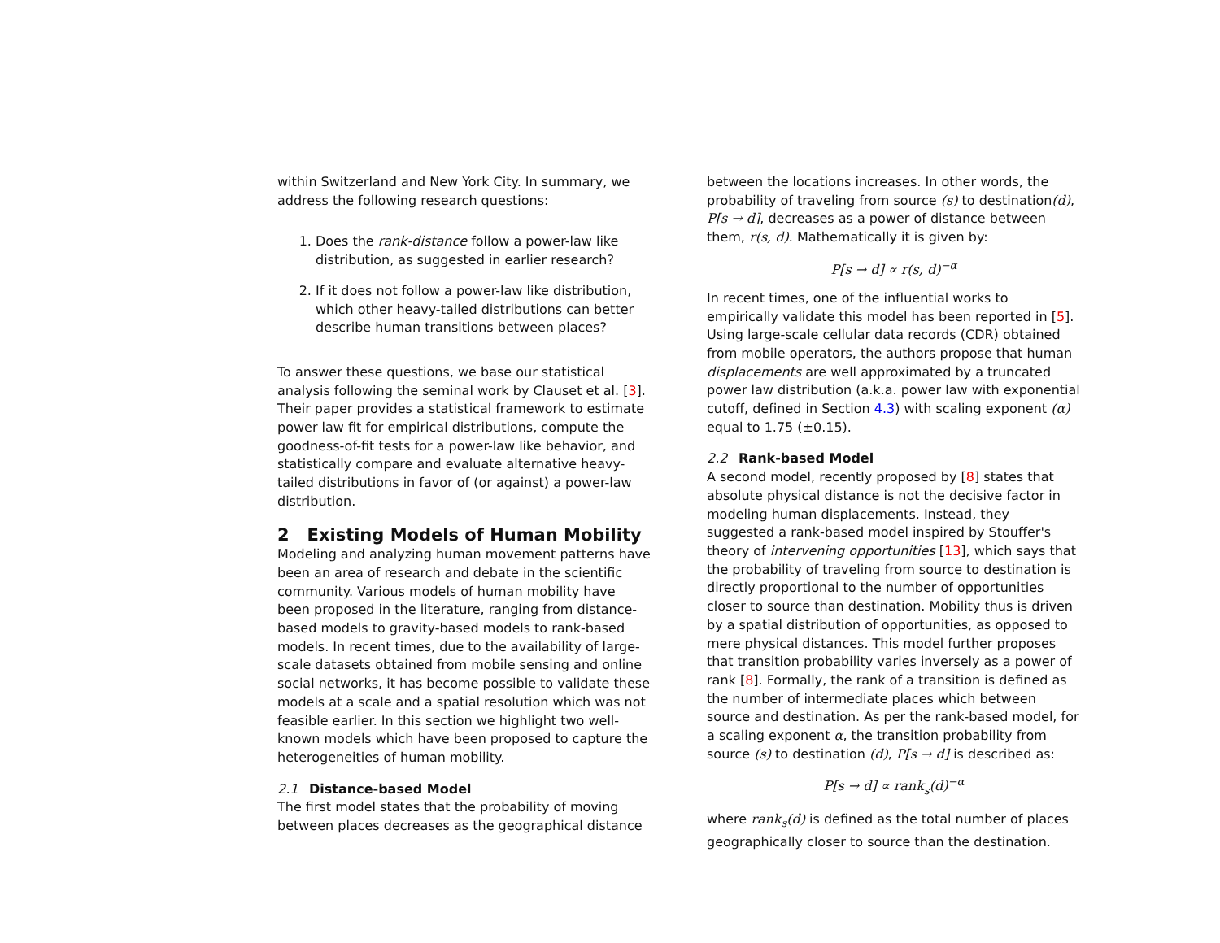within Switzerland and New York City. In summary, we address the following research questions:
1. Does the rank-distance follow a power-law like distribution, as suggested in earlier research?
2. If it does not follow a power-law like distribution, which other heavy-tailed distributions can better describe human transitions between places?
To answer these questions, we base our statistical analysis following the seminal work by Clauset et al. [3]. Their paper provides a statistical framework to estimate power law fit for empirical distributions, compute the goodness-of-fit tests for a power-law like behavior, and statistically compare and evaluate alternative heavy-tailed distributions in favor of (or against) a power-law distribution.
2 Existing Models of Human Mobility
Modeling and analyzing human movement patterns have been an area of research and debate in the scientific community. Various models of human mobility have been proposed in the literature, ranging from distance-based models to gravity-based models to rank-based models. In recent times, due to the availability of large-scale datasets obtained from mobile sensing and online social networks, it has become possible to validate these models at a scale and a spatial resolution which was not feasible earlier. In this section we highlight two well-known models which have been proposed to capture the heterogeneities of human mobility.
2.1 Distance-based Model
The first model states that the probability of moving between places decreases as the geographical distance
between the locations increases. In other words, the probability of traveling from source (s) to destination(d), P[s → d], decreases as a power of distance between them, r(s, d). Mathematically it is given by:
P[s → d] ∝ r(s, d)<sup>−α</sup>
In recent times, one of the influential works to empirically validate this model has been reported in [5]. Using large-scale cellular data records (CDR) obtained from mobile operators, the authors propose that human displacements are well approximated by a truncated power law distribution (a.k.a. power law with exponential cutoff, defined in Section 4.3) with scaling exponent (α) equal to 1.75 (±0.15).
2.2 Rank-based Model
A second model, recently proposed by [8] states that absolute physical distance is not the decisive factor in modeling human displacements. Instead, they suggested a rank-based model inspired by Stouffer's theory of intervening opportunities [13], which says that the probability of traveling from source to destination is directly proportional to the number of opportunities closer to source than destination. Mobility thus is driven by a spatial distribution of opportunities, as opposed to mere physical distances. This model further proposes that transition probability varies inversely as a power of rank [8]. Formally, the rank of a transition is defined as the number of intermediate places which between source and destination. As per the rank-based model, for a scaling exponent α, the transition probability from source (s) to destination (d), P[s → d] is described as:
P[s → d] ∝ rank<sub>s</sub>(d)<sup>−α</sup>
where rank<sub>s</sub>(d) is defined as the total number of places geographically closer to source than the destination.